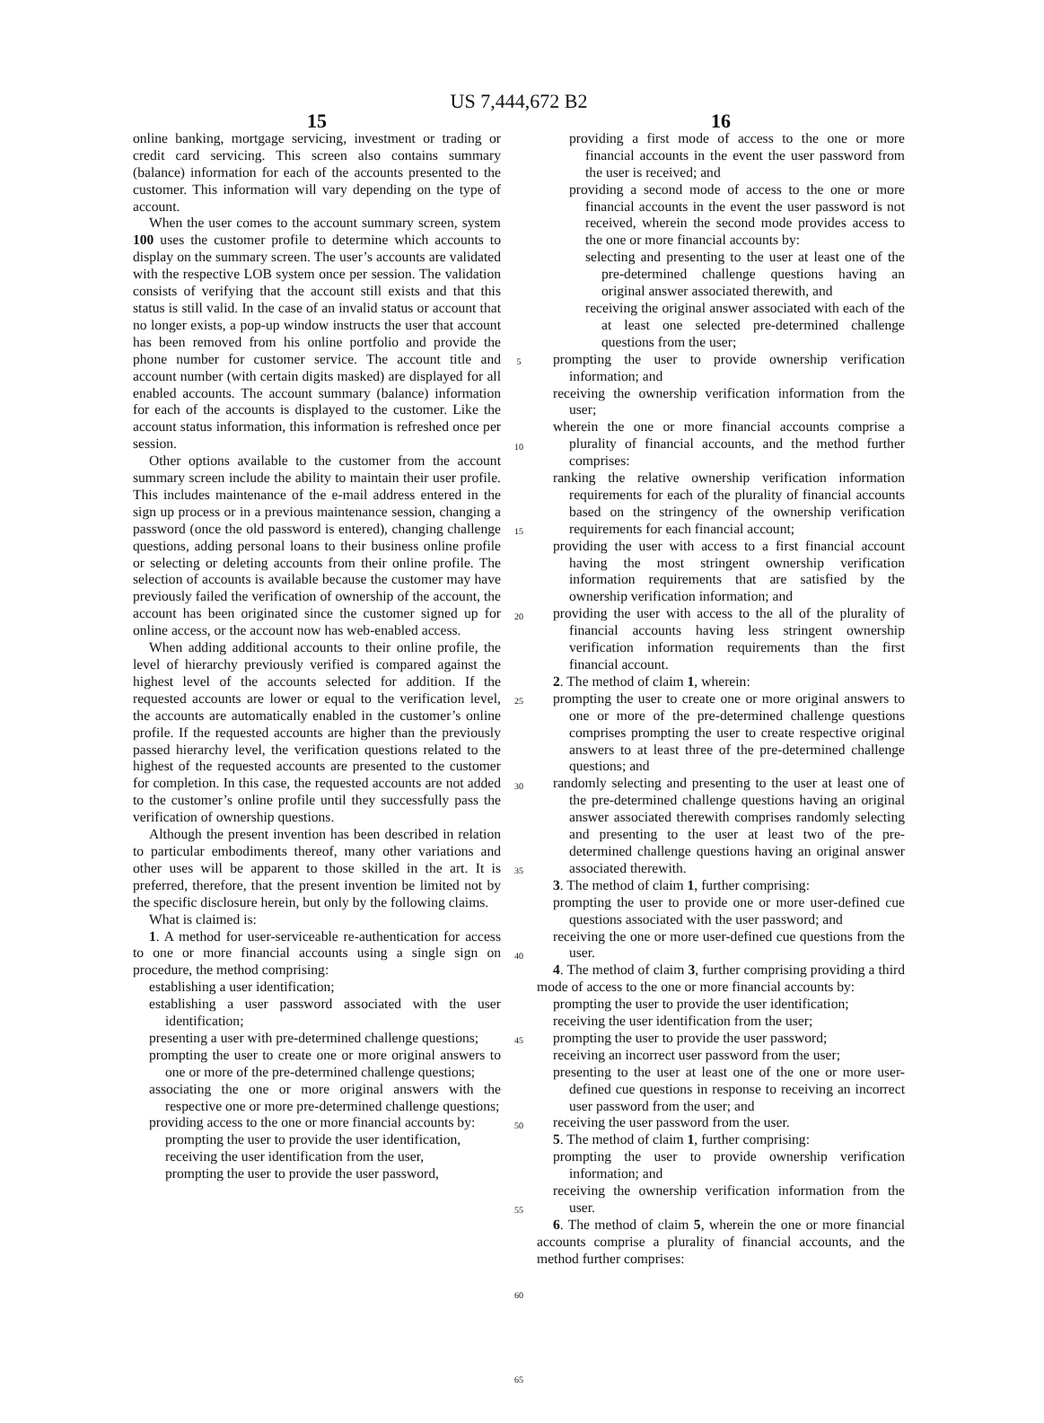US 7,444,672 B2
15
online banking, mortgage servicing, investment or trading or credit card servicing. This screen also contains summary (balance) information for each of the accounts presented to the customer. This information will vary depending on the type of account.
When the user comes to the account summary screen, system 100 uses the customer profile to determine which accounts to display on the summary screen. The user’s accounts are validated with the respective LOB system once per session. The validation consists of verifying that the account still exists and that this status is still valid. In the case of an invalid status or account that no longer exists, a pop-up window instructs the user that account has been removed from his online portfolio and provide the phone number for customer service. The account title and account number (with certain digits masked) are displayed for all enabled accounts. The account summary (balance) information for each of the accounts is displayed to the customer. Like the account status information, this information is refreshed once per session.
Other options available to the customer from the account summary screen include the ability to maintain their user profile. This includes maintenance of the e-mail address entered in the sign up process or in a previous maintenance session, changing a password (once the old password is entered), changing challenge questions, adding personal loans to their business online profile or selecting or deleting accounts from their online profile. The selection of accounts is available because the customer may have previously failed the verification of ownership of the account, the account has been originated since the customer signed up for online access, or the account now has web-enabled access.
When adding additional accounts to their online profile, the level of hierarchy previously verified is compared against the highest level of the accounts selected for addition. If the requested accounts are lower or equal to the verification level, the accounts are automatically enabled in the customer’s online profile. If the requested accounts are higher than the previously passed hierarchy level, the verification questions related to the highest of the requested accounts are presented to the customer for completion. In this case, the requested accounts are not added to the customer’s online profile until they successfully pass the verification of ownership questions.
Although the present invention has been described in relation to particular embodiments thereof, many other variations and other uses will be apparent to those skilled in the art. It is preferred, therefore, that the present invention be limited not by the specific disclosure herein, but only by the following claims.
What is claimed is:
1. A method for user-serviceable re-authentication for access to one or more financial accounts using a single sign on procedure, the method comprising:
establishing a user identification;
establishing a user password associated with the user identification;
presenting a user with pre-determined challenge questions;
prompting the user to create one or more original answers to one or more of the pre-determined challenge questions;
associating the one or more original answers with the respective one or more pre-determined challenge questions;
providing access to the one or more financial accounts by:
prompting the user to provide the user identification,
receiving the user identification from the user,
prompting the user to provide the user password,
5
10
15
20
25
30
35
40
45
50
55
60
65
16
providing a first mode of access to the one or more financial accounts in the event the user password from the user is received; and
providing a second mode of access to the one or more financial accounts in the event the user password is not received, wherein the second mode provides access to the one or more financial accounts by:
selecting and presenting to the user at least one of the pre-determined challenge questions having an original answer associated therewith, and
receiving the original answer associated with each of the at least one selected pre-determined challenge questions from the user;
prompting the user to provide ownership verification information; and
receiving the ownership verification information from the user;
wherein the one or more financial accounts comprise a plurality of financial accounts, and the method further comprises:
ranking the relative ownership verification information requirements for each of the plurality of financial accounts based on the stringency of the ownership verification requirements for each financial account;
providing the user with access to a first financial account having the most stringent ownership verification information requirements that are satisfied by the ownership verification information; and
providing the user with access to the all of the plurality of financial accounts having less stringent ownership verification information requirements than the first financial account.
2. The method of claim 1, wherein:
prompting the user to create one or more original answers to one or more of the pre-determined challenge questions comprises prompting the user to create respective original answers to at least three of the pre-determined challenge questions; and
randomly selecting and presenting to the user at least one of the pre-determined challenge questions having an original answer associated therewith comprises randomly selecting and presenting to the user at least two of the pre-determined challenge questions having an original answer associated therewith.
3. The method of claim 1, further comprising:
prompting the user to provide one or more user-defined cue questions associated with the user password; and
receiving the one or more user-defined cue questions from the user.
4. The method of claim 3, further comprising providing a third mode of access to the one or more financial accounts by:
prompting the user to provide the user identification;
receiving the user identification from the user;
prompting the user to provide the user password;
receiving an incorrect user password from the user;
presenting to the user at least one of the one or more user-defined cue questions in response to receiving an incorrect user password from the user; and
receiving the user password from the user.
5. The method of claim 1, further comprising:
prompting the user to provide ownership verification information; and
receiving the ownership verification information from the user.
6. The method of claim 5, wherein the one or more financial accounts comprise a plurality of financial accounts, and the method further comprises: